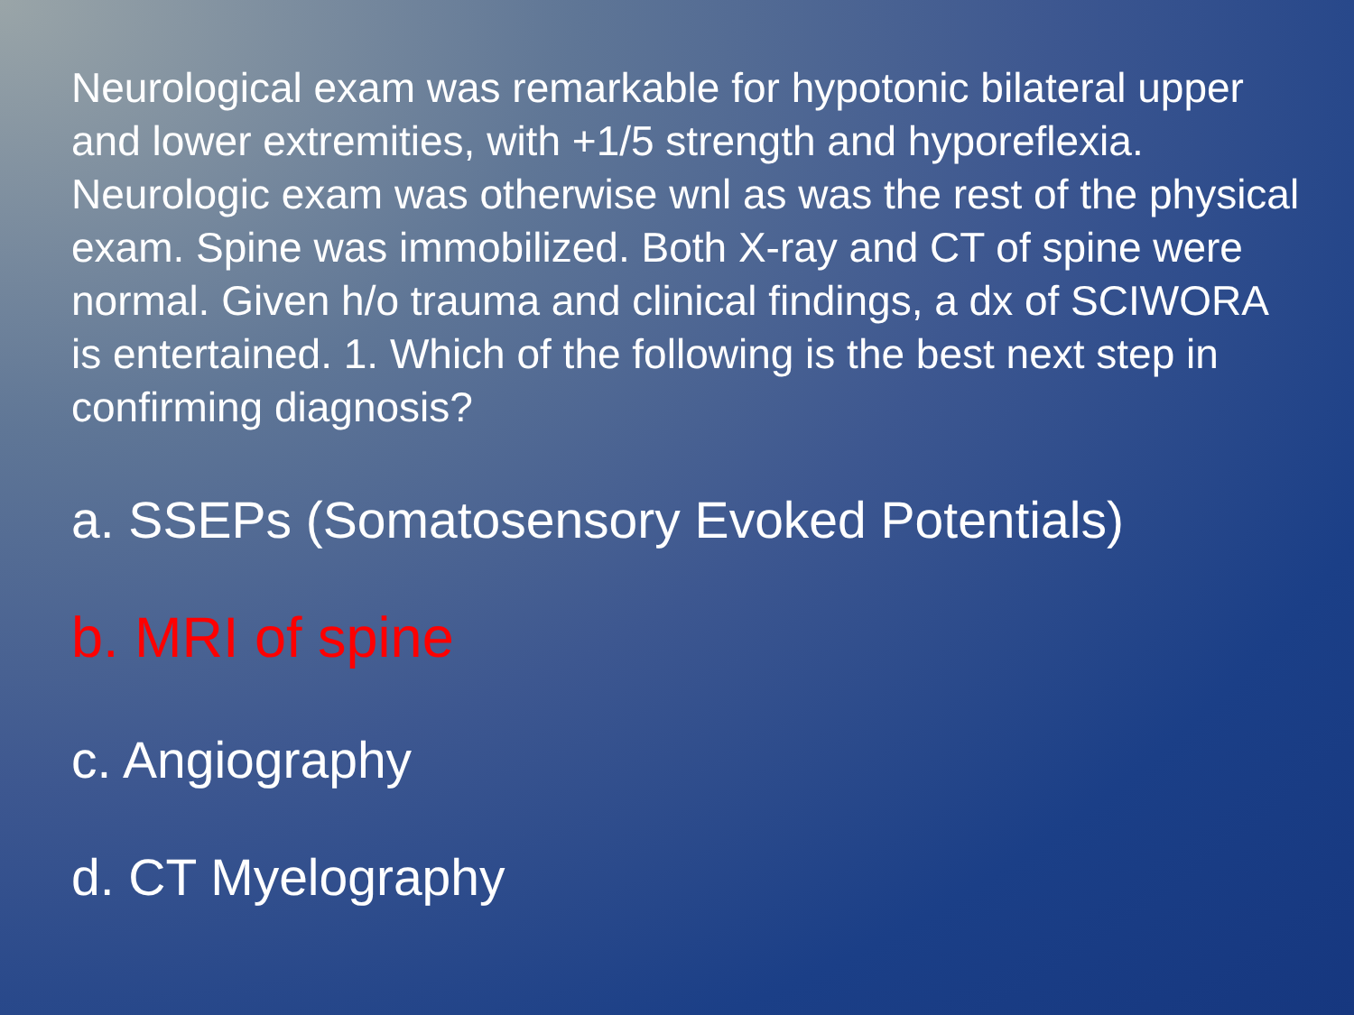Neurological exam was remarkable for hypotonic bilateral upper and lower extremities, with +1/5 strength and hyporeflexia. Neurologic exam was otherwise wnl as was the rest of the physical exam. Spine was immobilized. Both X-ray and CT of spine were normal. Given h/o trauma and clinical findings, a dx of SCIWORA is entertained. 1. Which of the following is the best next step in confirming diagnosis?
a. SSEPs (Somatosensory Evoked Potentials)
b. MRI of spine
c. Angiography
d. CT Myelography